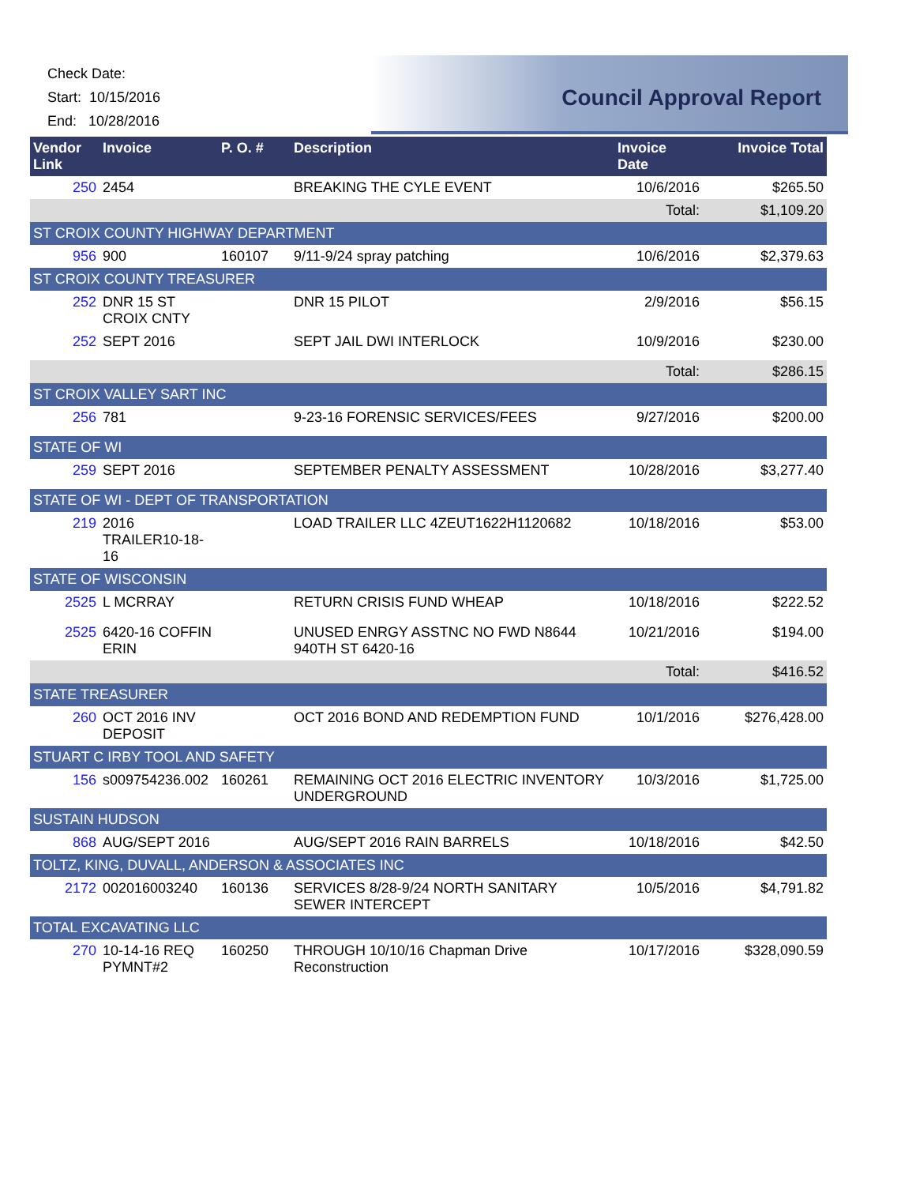Check Date:
Start: 10/15/2016
End: 10/28/2016
Council Approval Report
| Vendor Link | Invoice | P. O. # | Description | Invoice Date | Invoice Total |
| --- | --- | --- | --- | --- | --- |
| 250 | 2454 | | BREAKING THE CYLE EVENT | 10/6/2016 | $265.50 |
| | | | | Total: | $1,109.20 |
| ST CROIX COUNTY HIGHWAY DEPARTMENT | | | | | |
| 956 | 900 | 160107 | 9/11-9/24 spray patching | 10/6/2016 | $2,379.63 |
| ST CROIX COUNTY TREASURER | | | | | |
| 252 | DNR 15 ST CROIX CNTY | | DNR 15 PILOT | 2/9/2016 | $56.15 |
| 252 | SEPT 2016 | | SEPT JAIL DWI INTERLOCK | 10/9/2016 | $230.00 |
| | | | | Total: | $286.15 |
| ST CROIX VALLEY SART INC | | | | | |
| 256 | 781 | | 9-23-16 FORENSIC SERVICES/FEES | 9/27/2016 | $200.00 |
| STATE OF WI | | | | | |
| 259 | SEPT 2016 | | SEPTEMBER PENALTY ASSESSMENT | 10/28/2016 | $3,277.40 |
| STATE OF WI - DEPT OF TRANSPORTATION | | | | | |
| 219 | 2016 TRAILER10-18-16 | | LOAD TRAILER LLC 4ZEUT1622H1120682 | 10/18/2016 | $53.00 |
| STATE OF WISCONSIN | | | | | |
| 2525 | L MCRRAY | | RETURN CRISIS FUND WHEAP | 10/18/2016 | $222.52 |
| 2525 | 6420-16 COFFIN ERIN | | UNUSED ENRGY ASSTNC NO FWD N8644 940TH ST 6420-16 | 10/21/2016 | $194.00 |
| | | | | Total: | $416.52 |
| STATE TREASURER | | | | | |
| 260 | OCT 2016 INV DEPOSIT | | OCT 2016 BOND AND REDEMPTION FUND | 10/1/2016 | $276,428.00 |
| STUART C IRBY TOOL AND SAFETY | | | | | |
| 156 | s009754236.002 | 160261 | REMAINING OCT 2016 ELECTRIC INVENTORY UNDERGROUND | 10/3/2016 | $1,725.00 |
| SUSTAIN HUDSON | | | | | |
| 868 | AUG/SEPT 2016 | | AUG/SEPT 2016 RAIN BARRELS | 10/18/2016 | $42.50 |
| TOLTZ, KING, DUVALL, ANDERSON & ASSOCIATES INC | | | | | |
| 2172 | 002016003240 | 160136 | SERVICES 8/28-9/24 NORTH SANITARY SEWER INTERCEPT | 10/5/2016 | $4,791.82 |
| TOTAL EXCAVATING LLC | | | | | |
| 270 | 10-14-16 REQ PYMNT#2 | 160250 | THROUGH 10/10/16 Chapman Drive Reconstruction | 10/17/2016 | $328,090.59 |